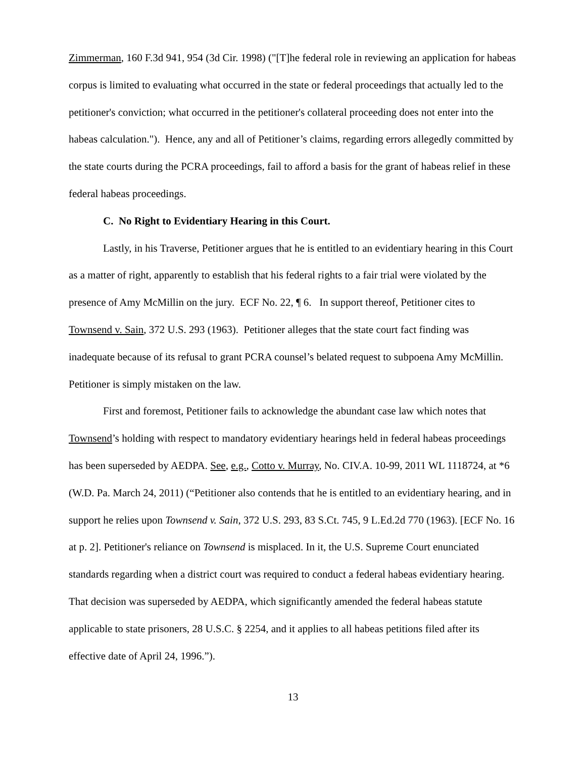Zimmerman, 160 F.3d 941, 954 (3d Cir. 1998) ("[T]he federal role in reviewing an application for habeas corpus is limited to evaluating what occurred in the state or federal proceedings that actually led to the petitioner's conviction; what occurred in the petitioner's collateral proceeding does not enter into the habeas calculation."). Hence, any and all of Petitioner’s claims, regarding errors allegedly committed by the state courts during the PCRA proceedings, fail to afford a basis for the grant of habeas relief in these federal habeas proceedings.
C. No Right to Evidentiary Hearing in this Court.
Lastly, in his Traverse, Petitioner argues that he is entitled to an evidentiary hearing in this Court as a matter of right, apparently to establish that his federal rights to a fair trial were violated by the presence of Amy McMillin on the jury. ECF No. 22, ¶ 6. In support thereof, Petitioner cites to Townsend v. Sain, 372 U.S. 293 (1963). Petitioner alleges that the state court fact finding was inadequate because of its refusal to grant PCRA counsel’s belated request to subpoena Amy McMillin. Petitioner is simply mistaken on the law.
First and foremost, Petitioner fails to acknowledge the abundant case law which notes that Townsend’s holding with respect to mandatory evidentiary hearings held in federal habeas proceedings has been superseded by AEDPA. See, e.g., Cotto v. Murray, No. CIV.A. 10-99, 2011 WL 1118724, at *6 (W.D. Pa. March 24, 2011) (“Petitioner also contends that he is entitled to an evidentiary hearing, and in support he relies upon Townsend v. Sain, 372 U.S. 293, 83 S.Ct. 745, 9 L.Ed.2d 770 (1963). [ECF No. 16 at p. 2]. Petitioner's reliance on Townsend is misplaced. In it, the U.S. Supreme Court enunciated standards regarding when a district court was required to conduct a federal habeas evidentiary hearing. That decision was superseded by AEDPA, which significantly amended the federal habeas statute applicable to state prisoners, 28 U.S.C. § 2254, and it applies to all habeas petitions filed after its effective date of April 24, 1996.”).
13